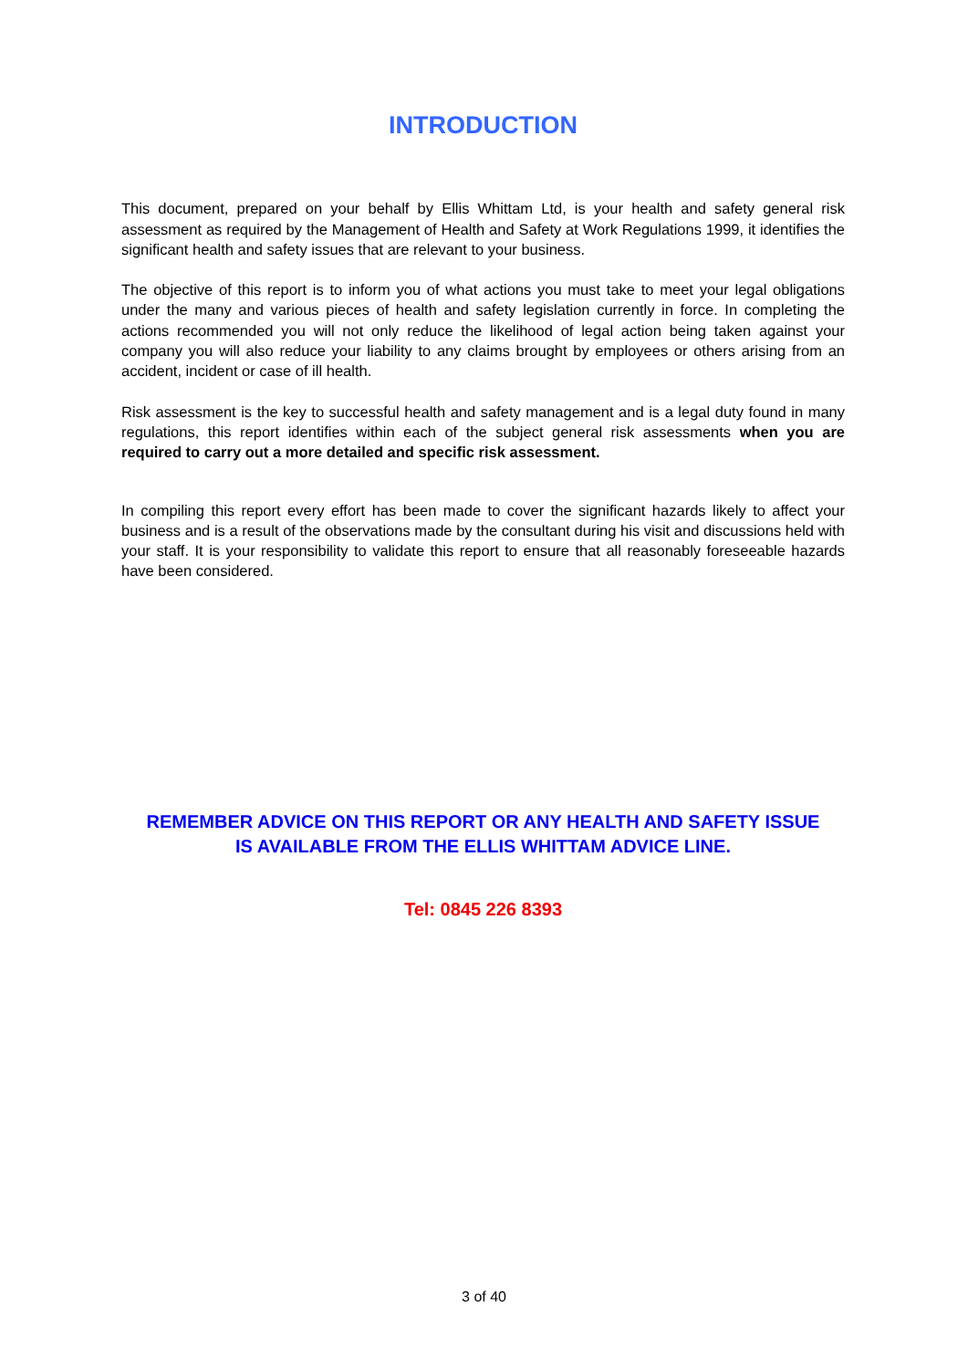INTRODUCTION
This document, prepared on your behalf by Ellis Whittam Ltd, is your health and safety general risk assessment as required by the Management of Health and Safety at Work Regulations 1999, it identifies the significant health and safety issues that are relevant to your business.
The objective of this report is to inform you of what actions you must take to meet your legal obligations under the many and various pieces of health and safety legislation currently in force. In completing the actions recommended you will not only reduce the likelihood of legal action being taken against your company you will also reduce your liability to any claims brought by employees or others arising from an accident, incident or case of ill health.
Risk assessment is the key to successful health and safety management and is a legal duty found in many regulations, this report identifies within each of the subject general risk assessments when you are required to carry out a more detailed and specific risk assessment.
In compiling this report every effort has been made to cover the significant hazards likely to affect your business and is a result of the observations made by the consultant during his visit and discussions held with your staff. It is your responsibility to validate this report to ensure that all reasonably foreseeable hazards have been considered.
REMEMBER ADVICE ON THIS REPORT OR ANY HEALTH AND SAFETY ISSUE
IS AVAILABLE FROM THE ELLIS WHITTAM ADVICE LINE.
Tel: 0845 226 8393
3 of 40